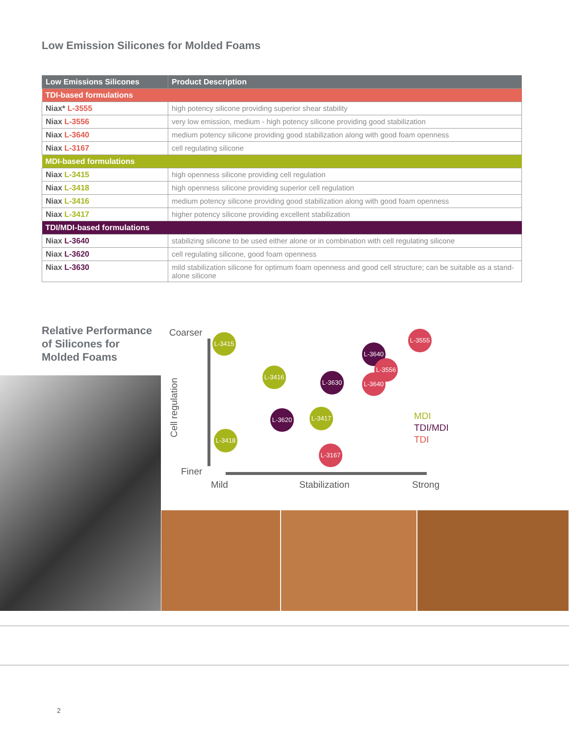Low Emission Silicones for Molded Foams
| Low Emissions Silicones | Product Description |
| --- | --- |
| TDI-based formulations | |
| Niax* L-3555 | high potency silicone providing superior shear stability |
| Niax L-3556 | very low emission, medium - high potency silicone providing good stabilization |
| Niax L-3640 | medium potency silicone providing good stabilization along with good foam openness |
| Niax L-3167 | cell regulating silicone |
| MDI-based formulations | |
| Niax L-3415 | high openness silicone providing cell regulation |
| Niax L-3418 | high openness silicone providing superior cell regulation |
| Niax L-3416 | medium potency silicone providing good stabilization along with good foam openness |
| Niax L-3417 | higher potency silicone providing excellent stabilization |
| TDI/MDI-based formulations | |
| Niax L-3640 | stabilizing silicone to be used either alone or in combination with cell regulating silicone |
| Niax L-3620 | cell regulating silicone, good foam openness |
| Niax L-3630 | mild stabilization silicone for optimum foam openness and good cell structure; can be suitable as a stand-alone silicone |
Relative Performance of Silicones for Molded Foams
Coarser
Finer
Cell regulation
Mild Stabilization Strong
L-3415
L-3416
L-3630
L-3640
L-3556
L-3640
L-3555
L-3620 L-3417
L-3418
L-3167
MDI
TDI/MDI
TDI
2